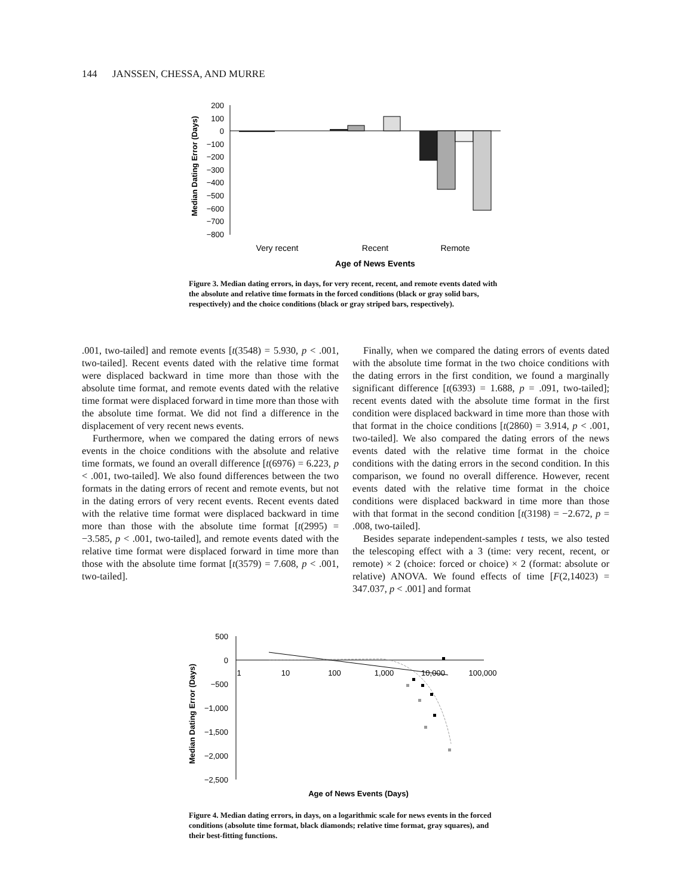144 JANSSEN, CHESSA, AND MURRE
Median Dating Error (Days)
200
100
0
−100
−200
−300
−400
−500
−600
−700
−800
Very recent
Recent
Remote
Age of News Events
Figure 3. Median dating errors, in days, for very recent, recent, and remote events dated with the absolute and relative time formats in the forced conditions (black or gray solid bars, respectively) and the choice conditions (black or gray striped bars, respectively).
.001, two-tailed] and remote events [t(3548) = 5.930, p < .001, two-tailed]. Recent events dated with the relative time format were displaced backward in time more than those with the absolute time format, and remote events dated with the relative time format were displaced forward in time more than those with the absolute time format. We did not find a difference in the displacement of very recent news events.
Furthermore, when we compared the dating errors of news events in the choice conditions with the absolute and relative time formats, we found an overall difference [t(6976) = 6.223, p < .001, two-tailed]. We also found differences between the two formats in the dating errors of recent and remote events, but not in the dating errors of very recent events. Recent events dated with the relative time format were displaced backward in time more than those with the absolute time format [t(2995) = −3.585, p < .001, two-tailed], and remote events dated with the relative time format were displaced forward in time more than those with the absolute time format [t(3579) = 7.608, p < .001, two-tailed].
Finally, when we compared the dating errors of events dated with the absolute time format in the two choice conditions with the dating errors in the first condition, we found a marginally significant difference [t(6393) = 1.688, p = .091, two-tailed]; recent events dated with the absolute time format in the first condition were displaced backward in time more than those with that format in the choice conditions [t(2860) = 3.914, p < .001, two-tailed]. We also compared the dating errors of the news events dated with the relative time format in the choice conditions with the dating errors in the second condition. In this comparison, we found no overall difference. However, recent events dated with the relative time format in the choice conditions were displaced backward in time more than those with that format in the second condition [t(3198) = −2.672, p = .008, two-tailed].
Besides separate independent-samples t tests, we also tested the telescoping effect with a 3 (time: very recent, recent, or remote) × 2 (choice: forced or choice) × 2 (format: absolute or relative) ANOVA. We found effects of time [F(2,14023) = 347.037, p < .001] and format
Median Dating Error (Days)
500
0
−500
−1,000
−1,500
−2,000
−2,500
1
10
100
1,000
10,000
100,000
Age of News Events (Days)
Figure 4. Median dating errors, in days, on a logarithmic scale for news events in the forced conditions (absolute time format, black diamonds; relative time format, gray squares), and their best-fitting functions.